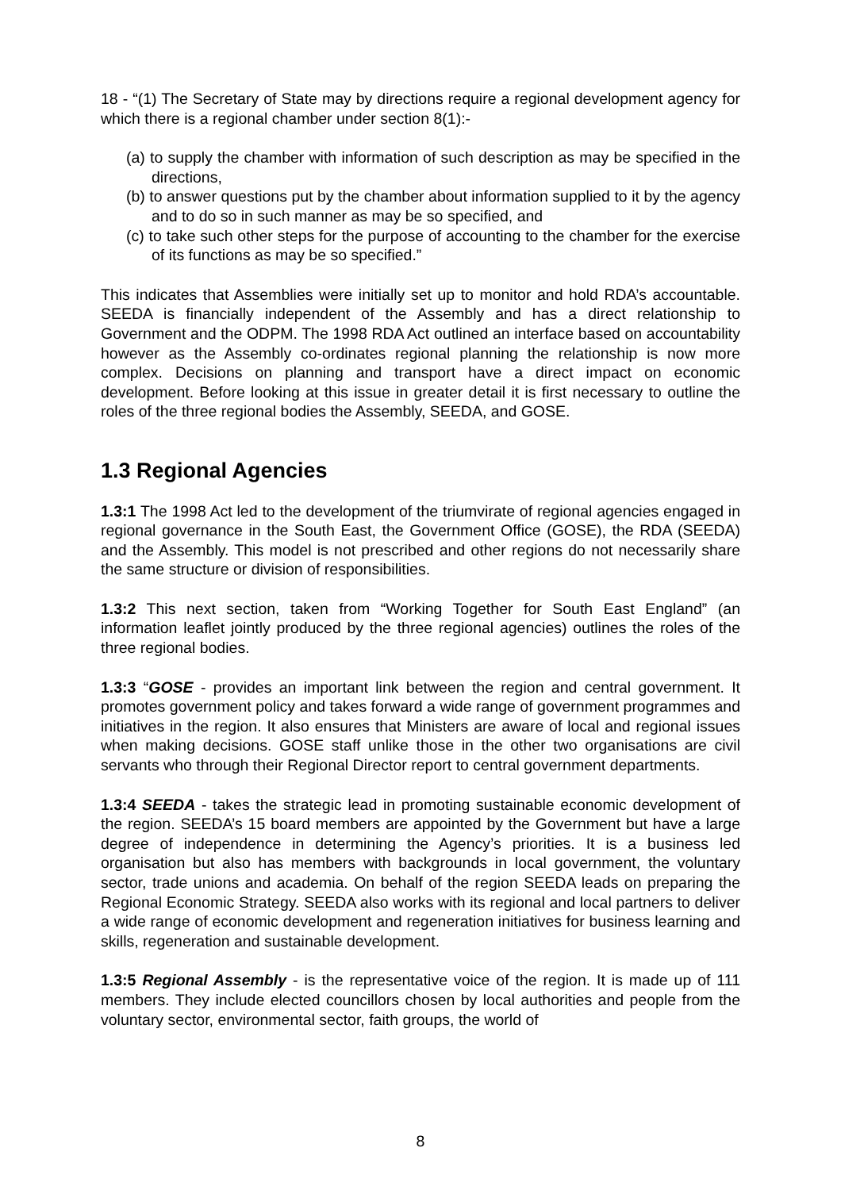18 - “(1) The Secretary of State may by directions require a regional development agency for which there is a regional chamber under section 8(1):-
(a) to supply the chamber with information of such description as may be specified in the directions,
(b) to answer questions put by the chamber about information supplied to it by the agency and to do so in such manner as may be so specified, and
(c) to take such other steps for the purpose of accounting to the chamber for the exercise of its functions as may be so specified.”
This indicates that Assemblies were initially set up to monitor and hold RDA’s accountable. SEEDA is financially independent of the Assembly and has a direct relationship to Government and the ODPM. The 1998 RDA Act outlined an interface based on accountability however as the Assembly co-ordinates regional planning the relationship is now more complex. Decisions on planning and transport have a direct impact on economic development. Before looking at this issue in greater detail it is first necessary to outline the roles of the three regional bodies the Assembly, SEEDA, and GOSE.
1.3 Regional Agencies
1.3:1 The 1998 Act led to the development of the triumvirate of regional agencies engaged in regional governance in the South East, the Government Office (GOSE), the RDA (SEEDA) and the Assembly. This model is not prescribed and other regions do not necessarily share the same structure or division of responsibilities.
1.3:2 This next section, taken from “Working Together for South East England” (an information leaflet jointly produced by the three regional agencies) outlines the roles of the three regional bodies.
1.3:3 “GOSE - provides an important link between the region and central government. It promotes government policy and takes forward a wide range of government programmes and initiatives in the region. It also ensures that Ministers are aware of local and regional issues when making decisions. GOSE staff unlike those in the other two organisations are civil servants who through their Regional Director report to central government departments.
1.3:4 SEEDA - takes the strategic lead in promoting sustainable economic development of the region. SEEDA’s 15 board members are appointed by the Government but have a large degree of independence in determining the Agency’s priorities. It is a business led organisation but also has members with backgrounds in local government, the voluntary sector, trade unions and academia. On behalf of the region SEEDA leads on preparing the Regional Economic Strategy. SEEDA also works with its regional and local partners to deliver a wide range of economic development and regeneration initiatives for business learning and skills, regeneration and sustainable development.
1.3:5 Regional Assembly - is the representative voice of the region. It is made up of 111 members. They include elected councillors chosen by local authorities and people from the voluntary sector, environmental sector, faith groups, the world of
8